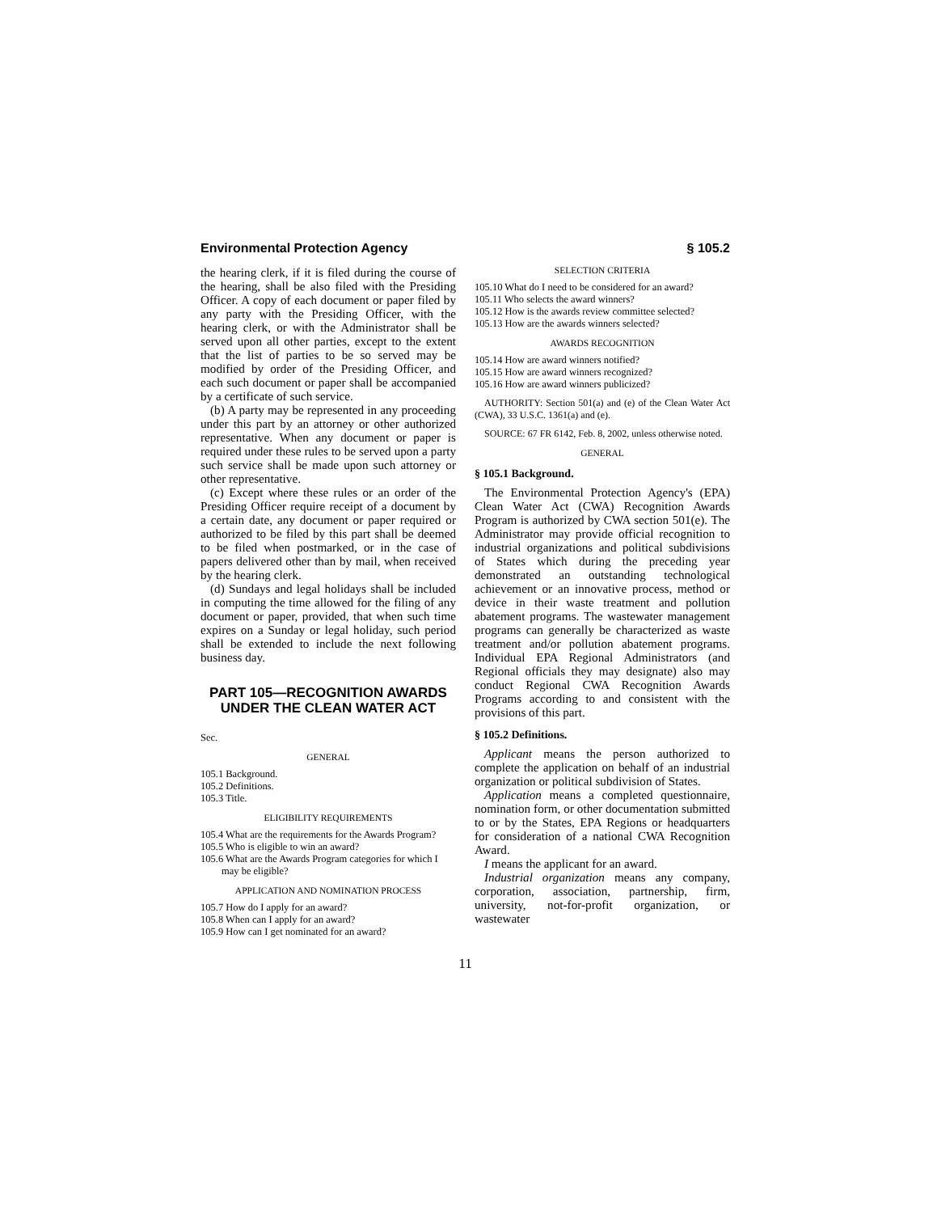Environmental Protection Agency § 105.2
the hearing clerk, if it is filed during the course of the hearing, shall be also filed with the Presiding Officer. A copy of each document or paper filed by any party with the Presiding Officer, with the hearing clerk, or with the Administrator shall be served upon all other parties, except to the extent that the list of parties to be so served may be modified by order of the Presiding Officer, and each such document or paper shall be accompanied by a certificate of such service.
(b) A party may be represented in any proceeding under this part by an attorney or other authorized representative. When any document or paper is required under these rules to be served upon a party such service shall be made upon such attorney or other representative.
(c) Except where these rules or an order of the Presiding Officer require receipt of a document by a certain date, any document or paper required or authorized to be filed by this part shall be deemed to be filed when postmarked, or in the case of papers delivered other than by mail, when received by the hearing clerk.
(d) Sundays and legal holidays shall be included in computing the time allowed for the filing of any document or paper, provided, that when such time expires on a Sunday or legal holiday, such period shall be extended to include the next following business day.
PART 105—RECOGNITION AWARDS UNDER THE CLEAN WATER ACT
Sec.
GENERAL
105.1 Background.
105.2 Definitions.
105.3 Title.
ELIGIBILITY REQUIREMENTS
105.4 What are the requirements for the Awards Program?
105.5 Who is eligible to win an award?
105.6 What are the Awards Program categories for which I may be eligible?
APPLICATION AND NOMINATION PROCESS
105.7 How do I apply for an award?
105.8 When can I apply for an award?
105.9 How can I get nominated for an award?
SELECTION CRITERIA
105.10 What do I need to be considered for an award?
105.11 Who selects the award winners?
105.12 How is the awards review committee selected?
105.13 How are the awards winners selected?
AWARDS RECOGNITION
105.14 How are award winners notified?
105.15 How are award winners recognized?
105.16 How are award winners publicized?
AUTHORITY: Section 501(a) and (e) of the Clean Water Act (CWA), 33 U.S.C. 1361(a) and (e).
SOURCE: 67 FR 6142, Feb. 8, 2002, unless otherwise noted.
GENERAL
§ 105.1 Background.
The Environmental Protection Agency's (EPA) Clean Water Act (CWA) Recognition Awards Program is authorized by CWA section 501(e). The Administrator may provide official recognition to industrial organizations and political subdivisions of States which during the preceding year demonstrated an outstanding technological achievement or an innovative process, method or device in their waste treatment and pollution abatement programs. The wastewater management programs can generally be characterized as waste treatment and/or pollution abatement programs. Individual EPA Regional Administrators (and Regional officials they may designate) also may conduct Regional CWA Recognition Awards Programs according to and consistent with the provisions of this part.
§ 105.2 Definitions.
Applicant means the person authorized to complete the application on behalf of an industrial organization or political subdivision of States.
Application means a completed questionnaire, nomination form, or other documentation submitted to or by the States, EPA Regions or headquarters for consideration of a national CWA Recognition Award.
I means the applicant for an award.
Industrial organization means any company, corporation, association, partnership, firm, university, not-for-profit organization, or wastewater
11